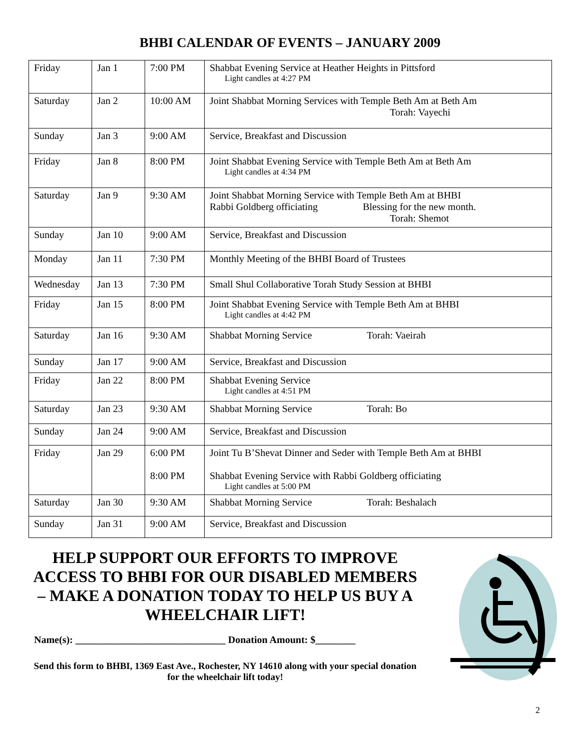BHBI CALENDAR OF EVENTS – JANUARY 2009
| Friday | Jan 1 | 7:00 PM | Shabbat Evening Service at Heather Heights in Pittsford Light candles at 4:27 PM |
| Saturday | Jan 2 | 10:00 AM | Joint Shabbat Morning Services with Temple Beth Am at Beth Am Torah: Vayechi |
| Sunday | Jan 3 | 9:00 AM | Service, Breakfast and Discussion |
| Friday | Jan 8 | 8:00 PM | Joint Shabbat Evening Service with Temple Beth Am at Beth Am Light candles at 4:34 PM |
| Saturday | Jan 9 | 9:30 AM | Joint Shabbat Morning Service with Temple Beth Am at BHBI Rabbi Goldberg officiating Blessing for the new month. Torah: Shemot |
| Sunday | Jan 10 | 9:00 AM | Service, Breakfast and Discussion |
| Monday | Jan 11 | 7:30 PM | Monthly Meeting of the BHBI Board of Trustees |
| Wednesday | Jan 13 | 7:30 PM | Small Shul Collaborative Torah Study Session at BHBI |
| Friday | Jan 15 | 8:00 PM | Joint Shabbat Evening Service with Temple Beth Am at BHBI Light candles at 4:42 PM |
| Saturday | Jan 16 | 9:30 AM | Shabbat Morning Service Torah: Vaeirah |
| Sunday | Jan 17 | 9:00 AM | Service, Breakfast and Discussion |
| Friday | Jan 22 | 8:00 PM | Shabbat Evening Service Light candles at 4:51 PM |
| Saturday | Jan 23 | 9:30 AM | Shabbat Morning Service Torah: Bo |
| Sunday | Jan 24 | 9:00 AM | Service, Breakfast and Discussion |
| Friday | Jan 29 | 6:00 PM 8:00 PM | Joint Tu B’Shevat Dinner and Seder with Temple Beth Am at BHBI Shabbat Evening Service with Rabbi Goldberg officiating Light candles at 5:00 PM |
| Saturday | Jan 30 | 9:30 AM | Shabbat Morning Service Torah: Beshalach |
| Sunday | Jan 31 | 9:00 AM | Service, Breakfast and Discussion |
HELP SUPPORT OUR EFFORTS TO IMPROVE ACCESS TO BHBI FOR OUR DISABLED MEMBERS – MAKE A DONATION TODAY TO HELP US BUY A WHEELCHAIR LIFT!
Name(s): ______________________________ Donation Amount: $________
Send this form to BHBI, 1369 East Ave., Rochester, NY 14610 along with your special donation for the wheelchair lift today!
2